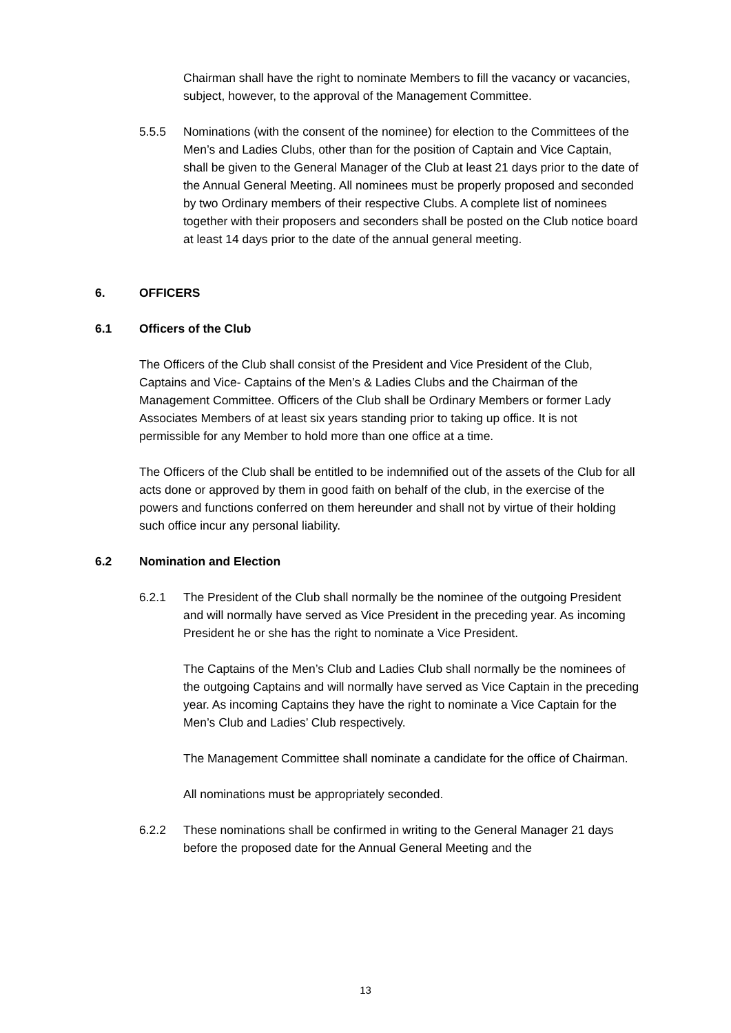Chairman shall have the right to nominate Members to fill the vacancy or vacancies, subject, however, to the approval of the Management Committee.
5.5.5 Nominations (with the consent of the nominee) for election to the Committees of the Men’s and Ladies Clubs, other than for the position of Captain and Vice Captain, shall be given to the General Manager of the Club at least 21 days prior to the date of the Annual General Meeting. All nominees must be properly proposed and seconded by two Ordinary members of their respective Clubs. A complete list of nominees together with their proposers and seconders shall be posted on the Club notice board at least 14 days prior to the date of the annual general meeting.
6. OFFICERS
6.1 Officers of the Club
The Officers of the Club shall consist of the President and Vice President of the Club, Captains and Vice- Captains of the Men’s & Ladies Clubs and the Chairman of the Management Committee. Officers of the Club shall be Ordinary Members or former Lady Associates Members of at least six years standing prior to taking up office. It is not permissible for any Member to hold more than one office at a time.
The Officers of the Club shall be entitled to be indemnified out of the assets of the Club for all acts done or approved by them in good faith on behalf of the club, in the exercise of the powers and functions conferred on them hereunder and shall not by virtue of their holding such office incur any personal liability.
6.2 Nomination and Election
6.2.1 The President of the Club shall normally be the nominee of the outgoing President and will normally have served as Vice President in the preceding year. As incoming President he or she has the right to nominate a Vice President.
The Captains of the Men’s Club and Ladies Club shall normally be the nominees of the outgoing Captains and will normally have served as Vice Captain in the preceding year. As incoming Captains they have the right to nominate a Vice Captain for the Men’s Club and Ladies’ Club respectively.
The Management Committee shall nominate a candidate for the office of Chairman.
All nominations must be appropriately seconded.
6.2.2 These nominations shall be confirmed in writing to the General Manager 21 days before the proposed date for the Annual General Meeting and the
13